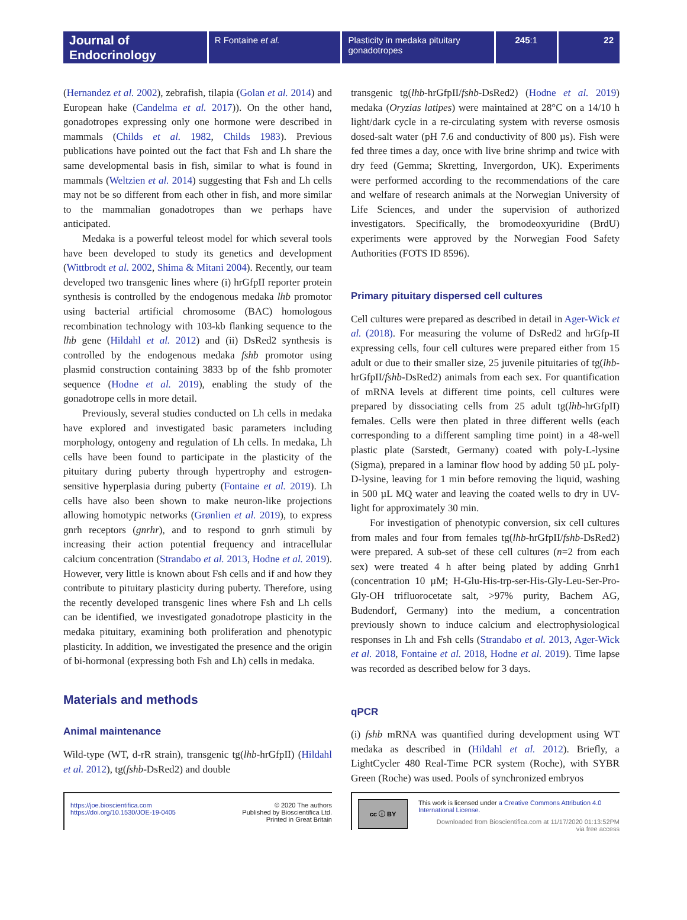Journal of Endocrinology
R Fontaine et al. Plasticity in medaka pituitary gonadotropes
245:1 22
(Hernandez et al. 2002), zebrafish, tilapia (Golan et al. 2014) and European hake (Candelma et al. 2017)). On the other hand, gonadotropes expressing only one hormone were described in mammals (Childs et al. 1982, Childs 1983). Previous publications have pointed out the fact that Fsh and Lh share the same developmental basis in fish, similar to what is found in mammals (Weltzien et al. 2014) suggesting that Fsh and Lh cells may not be so different from each other in fish, and more similar to the mammalian gonadotropes than we perhaps have anticipated.
Medaka is a powerful teleost model for which several tools have been developed to study its genetics and development (Wittbrodt et al. 2002, Shima & Mitani 2004). Recently, our team developed two transgenic lines where (i) hrGfpII reporter protein synthesis is controlled by the endogenous medaka lhb promotor using bacterial artificial chromosome (BAC) homologous recombination technology with 103-kb flanking sequence to the lhb gene (Hildahl et al. 2012) and (ii) DsRed2 synthesis is controlled by the endogenous medaka fshb promotor using plasmid construction containing 3833 bp of the fshb promoter sequence (Hodne et al. 2019), enabling the study of the gonadotrope cells in more detail.
Previously, several studies conducted on Lh cells in medaka have explored and investigated basic parameters including morphology, ontogeny and regulation of Lh cells. In medaka, Lh cells have been found to participate in the plasticity of the pituitary during puberty through hypertrophy and estrogen-sensitive hyperplasia during puberty (Fontaine et al. 2019). Lh cells have also been shown to make neuron-like projections allowing homotypic networks (Grønlien et al. 2019), to express gnrh receptors (gnrhr), and to respond to gnrh stimuli by increasing their action potential frequency and intracellular calcium concentration (Strandabo et al. 2013, Hodne et al. 2019). However, very little is known about Fsh cells and if and how they contribute to pituitary plasticity during puberty. Therefore, using the recently developed transgenic lines where Fsh and Lh cells can be identified, we investigated gonadotrope plasticity in the medaka pituitary, examining both proliferation and phenotypic plasticity. In addition, we investigated the presence and the origin of bi-hormonal (expressing both Fsh and Lh) cells in medaka.
Materials and methods
Animal maintenance
Wild-type (WT, d-rR strain), transgenic tg(lhb-hrGfpII) (Hildahl et al. 2012), tg(fshb-DsRed2) and double
transgenic tg(lhb-hrGfpII/fshb-DsRed2) (Hodne et al. 2019) medaka (Oryzias latipes) were maintained at 28°C on a 14/10 h light/dark cycle in a re-circulating system with reverse osmosis dosed-salt water (pH 7.6 and conductivity of 800 µs). Fish were fed three times a day, once with live brine shrimp and twice with dry feed (Gemma; Skretting, Invergordon, UK). Experiments were performed according to the recommendations of the care and welfare of research animals at the Norwegian University of Life Sciences, and under the supervision of authorized investigators. Specifically, the bromodeoxyuridine (BrdU) experiments were approved by the Norwegian Food Safety Authorities (FOTS ID 8596).
Primary pituitary dispersed cell cultures
Cell cultures were prepared as described in detail in Ager-Wick et al. (2018). For measuring the volume of DsRed2 and hrGfp-II expressing cells, four cell cultures were prepared either from 15 adult or due to their smaller size, 25 juvenile pituitaries of tg(lhb-hrGfpII/fshb-DsRed2) animals from each sex. For quantification of mRNA levels at different time points, cell cultures were prepared by dissociating cells from 25 adult tg(lhb-hrGfpII) females. Cells were then plated in three different wells (each corresponding to a different sampling time point) in a 48-well plastic plate (Sarstedt, Germany) coated with poly-L-lysine (Sigma), prepared in a laminar flow hood by adding 50 µL poly-D-lysine, leaving for 1 min before removing the liquid, washing in 500 µL MQ water and leaving the coated wells to dry in UV-light for approximately 30 min.
For investigation of phenotypic conversion, six cell cultures from males and four from females tg(lhb-hrGfpII/fshb-DsRed2) were prepared. A sub-set of these cell cultures (n=2 from each sex) were treated 4 h after being plated by adding Gnrh1 (concentration 10 µM; H-Glu-His-trp-ser-His-Gly-Leu-Ser-Pro-Gly-OH trifluorocetate salt, >97% purity, Bachem AG, Budendorf, Germany) into the medium, a concentration previously shown to induce calcium and electrophysiological responses in Lh and Fsh cells (Strandabo et al. 2013, Ager-Wick et al. 2018, Fontaine et al. 2018, Hodne et al. 2019). Time lapse was recorded as described below for 3 days.
qPCR
(i) fshb mRNA was quantified during development using WT medaka as described in (Hildahl et al. 2012). Briefly, a LightCycler 480 Real-Time PCR system (Roche), with SYBR Green (Roche) was used. Pools of synchronized embryos
https://joe.bioscientifica.com
https://doi.org/10.1530/JOE-19-0405
© 2020 The authors
Published by Bioscientifica Ltd.
Printed in Great Britain
cc ⓘ BY
This work is licensed under a Creative Commons Attribution 4.0 International License.
Downloaded from Bioscientifica.com at 11/17/2020 01:13:52PM
via free access